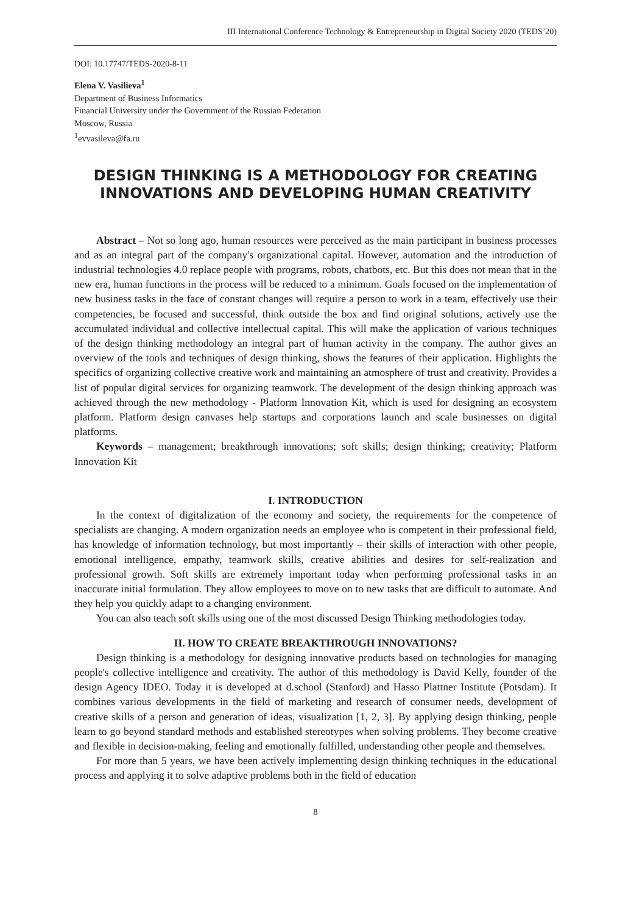III International Conference Technology & Entrepreneurship in Digital Society 2020 (TEDS’20)
DOI: 10.17747/TEDS-2020-8-11
Elena V. Vasilieva<sup>1</sup>
Department of Business Informatics
Financial University under the Government of the Russian Federation
Moscow, Russia
<sup>1</sup> evvasileva@fa.ru
DESIGN THINKING IS A METHODOLOGY FOR CREATING INNOVATIONS AND DEVELOPING HUMAN CREATIVITY
Abstract – Not so long ago, human resources were perceived as the main participant in business processes and as an integral part of the company's organizational capital. However, automation and the introduction of industrial technologies 4.0 replace people with programs, robots, chatbots, etc. But this does not mean that in the new era, human functions in the process will be reduced to a minimum. Goals focused on the implementation of new business tasks in the face of constant changes will require a person to work in a team, effectively use their competencies, be focused and successful, think outside the box and find original solutions, actively use the accumulated individual and collective intellectual capital. This will make the application of various techniques of the design thinking methodology an integral part of human activity in the company. The author gives an overview of the tools and techniques of design thinking, shows the features of their application. Highlights the specifics of organizing collective creative work and maintaining an atmosphere of trust and creativity. Provides a list of popular digital services for organizing teamwork. The development of the design thinking approach was achieved through the new methodology - Platform Innovation Kit, which is used for designing an ecosystem platform. Platform design canvases help startups and corporations launch and scale businesses on digital platforms.
Keywords – management; breakthrough innovations; soft skills; design thinking; creativity; Platform Innovation Kit
I. INTRODUCTION
In the context of digitalization of the economy and society, the requirements for the competence of specialists are changing. A modern organization needs an employee who is competent in their professional field, has knowledge of information technology, but most importantly – their skills of interaction with other people, emotional intelligence, empathy, teamwork skills, creative abilities and desires for self-realization and professional growth. Soft skills are extremely important today when performing professional tasks in an inaccurate initial formulation. They allow employees to move on to new tasks that are difficult to automate. And they help you quickly adapt to a changing environment.
You can also teach soft skills using one of the most discussed Design Thinking methodologies today.
II. HOW TO CREATE BREAKTHROUGH INNOVATIONS?
Design thinking is a methodology for designing innovative products based on technologies for managing people's collective intelligence and creativity. The author of this methodology is David Kelly, founder of the design Agency IDEO. Today it is developed at d.school (Stanford) and Hasso Plattner Institute (Potsdam). It combines various developments in the field of marketing and research of consumer needs, development of creative skills of a person and generation of ideas, visualization [1, 2, 3]. By applying design thinking, people learn to go beyond standard methods and established stereotypes when solving problems. They become creative and flexible in decision-making, feeling and emotionally fulfilled, understanding other people and themselves.
For more than 5 years, we have been actively implementing design thinking techniques in the educational process and applying it to solve adaptive problems both in the field of education
8